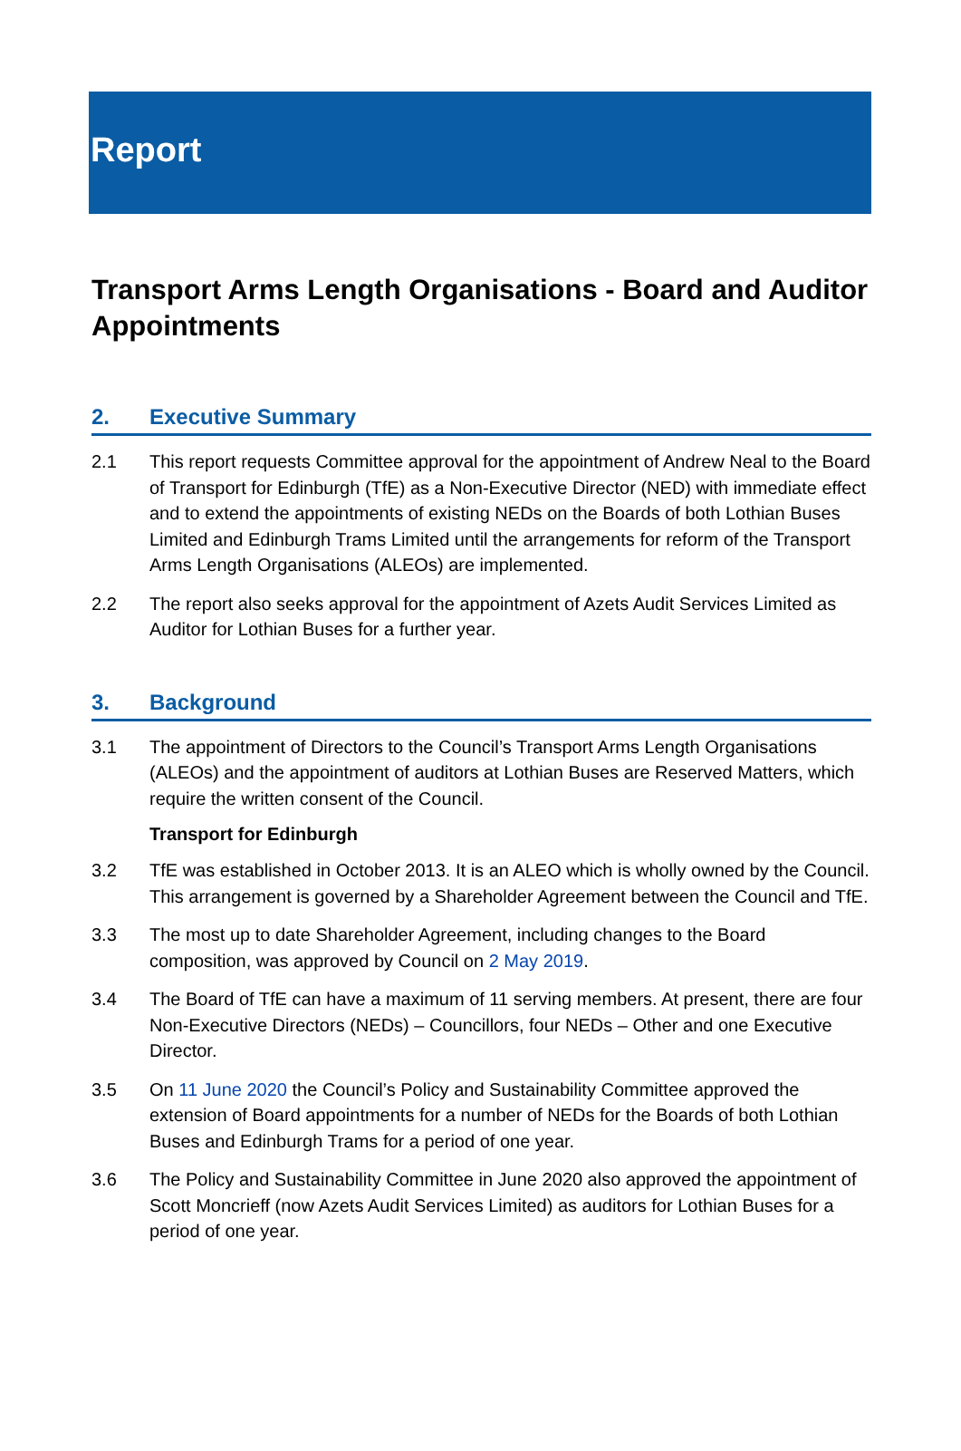Report
Transport Arms Length Organisations - Board and Auditor Appointments
2. Executive Summary
2.1 This report requests Committee approval for the appointment of Andrew Neal to the Board of Transport for Edinburgh (TfE) as a Non-Executive Director (NED) with immediate effect and to extend the appointments of existing NEDs on the Boards of both Lothian Buses Limited and Edinburgh Trams Limited until the arrangements for reform of the Transport Arms Length Organisations (ALEOs) are implemented.
2.2 The report also seeks approval for the appointment of Azets Audit Services Limited as Auditor for Lothian Buses for a further year.
3. Background
3.1 The appointment of Directors to the Council’s Transport Arms Length Organisations (ALEOs) and the appointment of auditors at Lothian Buses are Reserved Matters, which require the written consent of the Council.
Transport for Edinburgh
3.2 TfE was established in October 2013. It is an ALEO which is wholly owned by the Council. This arrangement is governed by a Shareholder Agreement between the Council and TfE.
3.3 The most up to date Shareholder Agreement, including changes to the Board composition, was approved by Council on 2 May 2019.
3.4 The Board of TfE can have a maximum of 11 serving members. At present, there are four Non-Executive Directors (NEDs) – Councillors, four NEDs – Other and one Executive Director.
3.5 On 11 June 2020 the Council’s Policy and Sustainability Committee approved the extension of Board appointments for a number of NEDs for the Boards of both Lothian Buses and Edinburgh Trams for a period of one year.
3.6 The Policy and Sustainability Committee in June 2020 also approved the appointment of Scott Moncrieff (now Azets Audit Services Limited) as auditors for Lothian Buses for a period of one year.